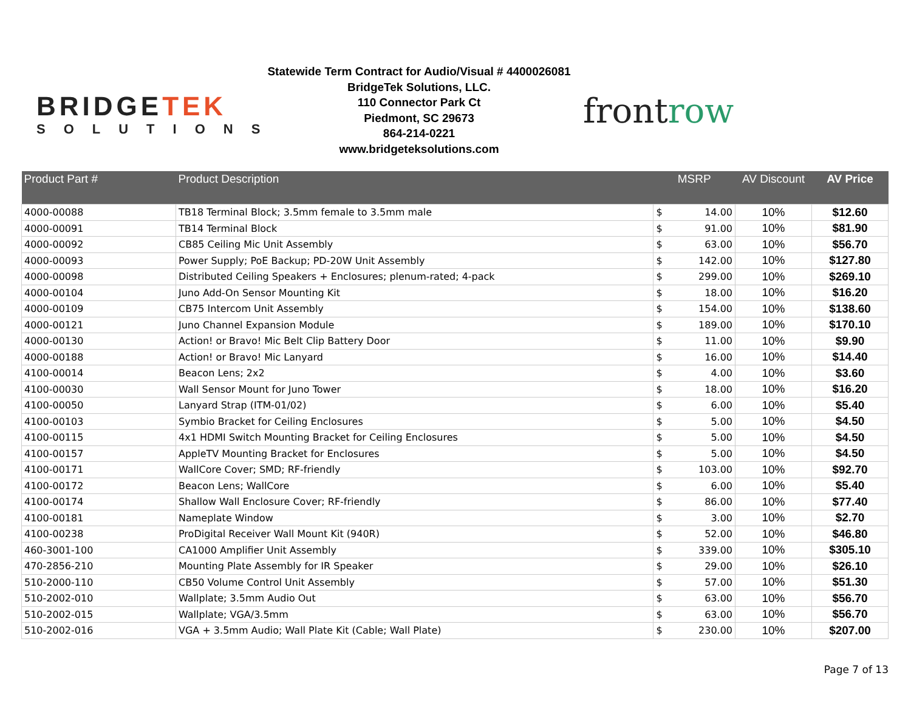BRIDGETEK
SOLUTIONS
Statewide Term Contract for Audio/Visual # 4400026081
BridgeTek Solutions, LLC.
110 Connector Park Ct
Piedmont, SC 29673
864-214-0221
www.bridgeteksolutions.com
frontrow
| Product Part # | Product Description | MSRP | | AV Discount | AV Price |
| --- | --- | --- | --- | --- | --- |
| 4000-00088 | TB18 Terminal Block; 3.5mm female to 3.5mm male | $ | 14.00 | 10% | $12.60 |
| 4000-00091 | TB14 Terminal Block | $ | 91.00 | 10% | $81.90 |
| 4000-00092 | CB85 Ceiling Mic Unit Assembly | $ | 63.00 | 10% | $56.70 |
| 4000-00093 | Power Supply; PoE Backup; PD-20W Unit Assembly | $ | 142.00 | 10% | $127.80 |
| 4000-00098 | Distributed Ceiling Speakers + Enclosures; plenum-rated; 4-pack | $ | 299.00 | 10% | $269.10 |
| 4000-00104 | Juno Add-On Sensor Mounting Kit | $ | 18.00 | 10% | $16.20 |
| 4000-00109 | CB75 Intercom Unit Assembly | $ | 154.00 | 10% | $138.60 |
| 4000-00121 | Juno Channel Expansion Module | $ | 189.00 | 10% | $170.10 |
| 4000-00130 | Action! or Bravo! Mic Belt Clip Battery Door | $ | 11.00 | 10% | $9.90 |
| 4000-00188 | Action! or Bravo! Mic Lanyard | $ | 16.00 | 10% | $14.40 |
| 4100-00014 | Beacon Lens; 2x2 | $ | 4.00 | 10% | $3.60 |
| 4100-00030 | Wall Sensor Mount for Juno Tower | $ | 18.00 | 10% | $16.20 |
| 4100-00050 | Lanyard Strap (ITM-01/02) | $ | 6.00 | 10% | $5.40 |
| 4100-00103 | Symbio Bracket for Ceiling Enclosures | $ | 5.00 | 10% | $4.50 |
| 4100-00115 | 4x1 HDMI Switch Mounting Bracket for Ceiling Enclosures | $ | 5.00 | 10% | $4.50 |
| 4100-00157 | AppleTV Mounting Bracket for Enclosures | $ | 5.00 | 10% | $4.50 |
| 4100-00171 | WallCore Cover; SMD; RF-friendly | $ | 103.00 | 10% | $92.70 |
| 4100-00172 | Beacon Lens; WallCore | $ | 6.00 | 10% | $5.40 |
| 4100-00174 | Shallow Wall Enclosure Cover; RF-friendly | $ | 86.00 | 10% | $77.40 |
| 4100-00181 | Nameplate Window | $ | 3.00 | 10% | $2.70 |
| 4100-00238 | ProDigital Receiver Wall Mount Kit (940R) | $ | 52.00 | 10% | $46.80 |
| 460-3001-100 | CA1000 Amplifier Unit Assembly | $ | 339.00 | 10% | $305.10 |
| 470-2856-210 | Mounting Plate Assembly for IR Speaker | $ | 29.00 | 10% | $26.10 |
| 510-2000-110 | CB50 Volume Control Unit Assembly | $ | 57.00 | 10% | $51.30 |
| 510-2002-010 | Wallplate; 3.5mm Audio Out | $ | 63.00 | 10% | $56.70 |
| 510-2002-015 | Wallplate; VGA/3.5mm | $ | 63.00 | 10% | $56.70 |
| 510-2002-016 | VGA + 3.5mm Audio; Wall Plate Kit (Cable; Wall Plate) | $ | 230.00 | 10% | $207.00 |
Page 7 of 13